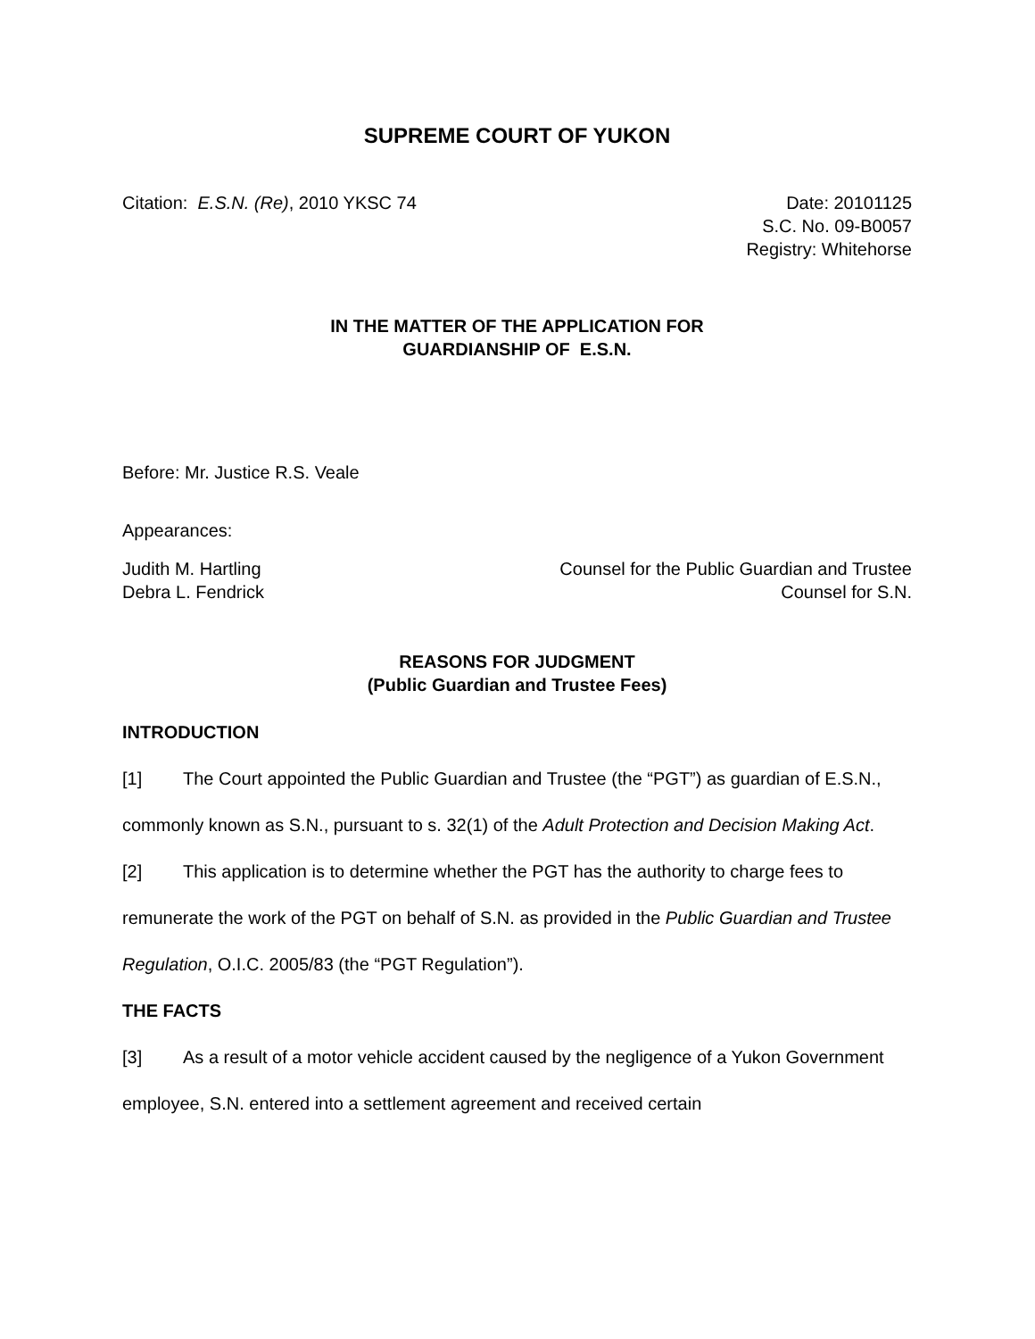SUPREME COURT OF YUKON
Citation: E.S.N. (Re), 2010 YKSC 74
Date: 20101125
S.C. No. 09-B0057
Registry: Whitehorse
IN THE MATTER OF THE APPLICATION FOR
GUARDIANSHIP OF E.S.N.
Before: Mr. Justice R.S. Veale
Appearances:
Judith M. Hartling
Debra L. Fendrick
Counsel for the Public Guardian and Trustee
Counsel for S.N.
REASONS FOR JUDGMENT
(Public Guardian and Trustee Fees)
INTRODUCTION
[1] The Court appointed the Public Guardian and Trustee (the “PGT”) as guardian of E.S.N., commonly known as S.N., pursuant to s. 32(1) of the Adult Protection and Decision Making Act.
[2] This application is to determine whether the PGT has the authority to charge fees to remunerate the work of the PGT on behalf of S.N. as provided in the Public Guardian and Trustee Regulation, O.I.C. 2005/83 (the “PGT Regulation”).
THE FACTS
[3] As a result of a motor vehicle accident caused by the negligence of a Yukon Government employee, S.N. entered into a settlement agreement and received certain